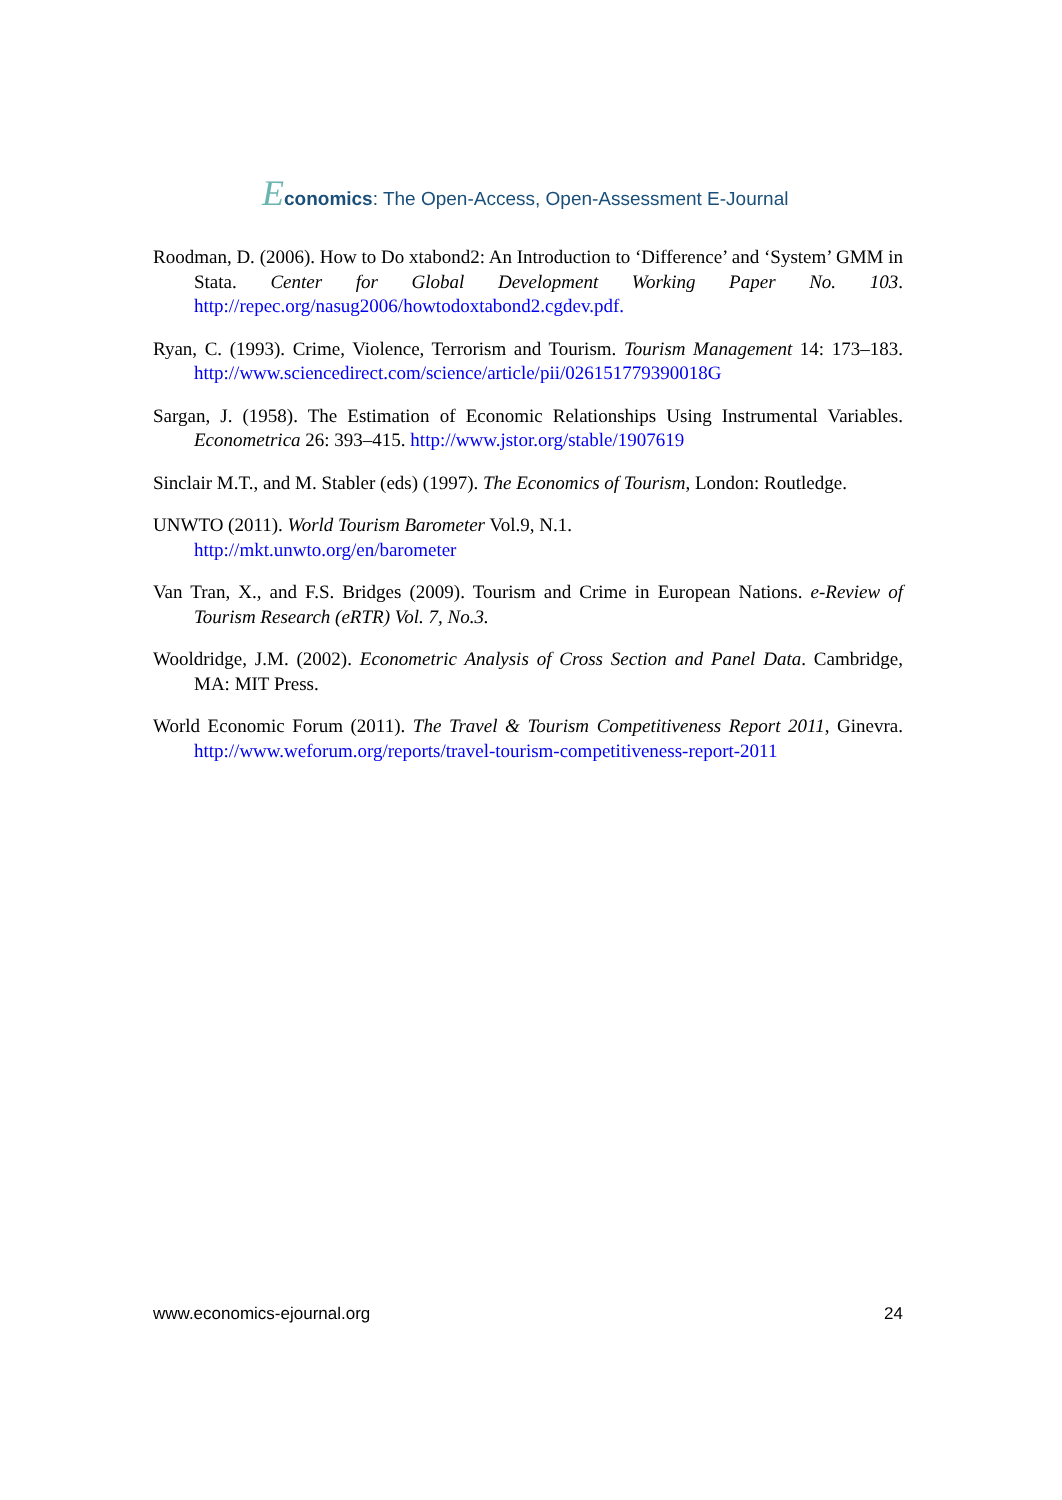Economics: The Open-Access, Open-Assessment E-Journal
Roodman, D. (2006). How to Do xtabond2: An Introduction to ‘Difference’ and ‘System’ GMM in Stata. Center for Global Development Working Paper No. 103. http://repec.org/nasug2006/howtodoxtabond2.cgdev.pdf.
Ryan, C. (1993). Crime, Violence, Terrorism and Tourism. Tourism Management 14: 173–183. http://www.sciencedirect.com/science/article/pii/026151779390018G
Sargan, J. (1958). The Estimation of Economic Relationships Using Instrumental Variables. Econometrica 26: 393–415. http://www.jstor.org/stable/1907619
Sinclair M.T., and M. Stabler (eds) (1997). The Economics of Tourism, London: Routledge.
UNWTO (2011). World Tourism Barometer Vol.9, N.1.
http://mkt.unwto.org/en/barometer
Van Tran, X., and F.S. Bridges (2009). Tourism and Crime in European Nations. e-Review of Tourism Research (eRTR) Vol. 7, No.3.
Wooldridge, J.M. (2002). Econometric Analysis of Cross Section and Panel Data. Cambridge, MA: MIT Press.
World Economic Forum (2011). The Travel & Tourism Competitiveness Report 2011, Ginevra. http://www.weforum.org/reports/travel-tourism-competitiveness-report-2011
www.economics-ejournal.org 24